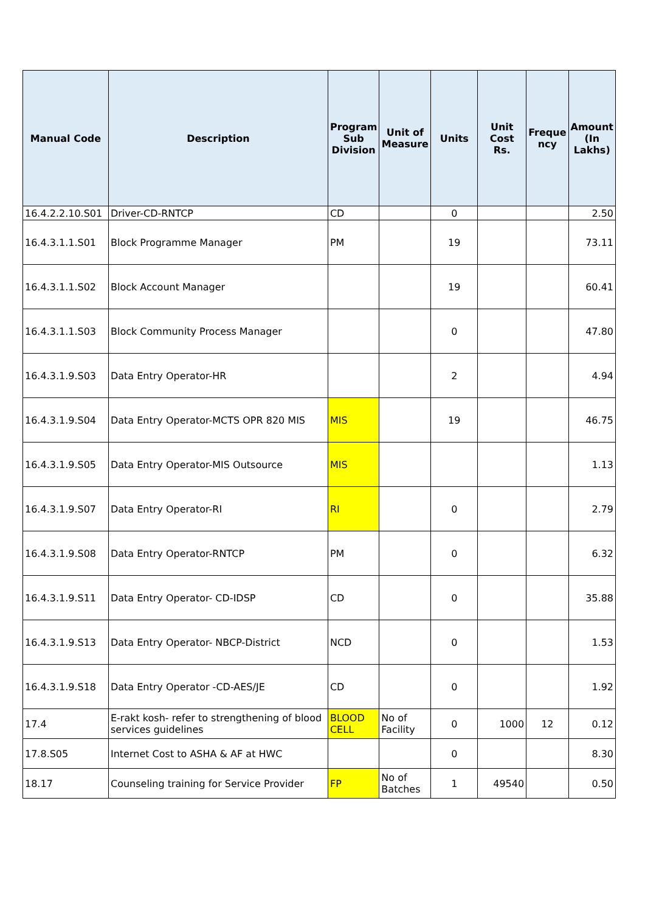| Manual Code | Description | Program Sub Division | Unit of Measure | Units | Unit Cost Rs. | Freque ncy | Amount (In Lakhs) |
| --- | --- | --- | --- | --- | --- | --- | --- |
| 16.4.2.2.10.S01 | Driver-CD-RNTCP | CD | | 0 | | | 2.50 |
| 16.4.3.1.1.S01 | Block Programme Manager | PM | | 19 | | | 73.11 |
| 16.4.3.1.1.S02 | Block Account Manager | | | 19 | | | 60.41 |
| 16.4.3.1.1.S03 | Block Community Process Manager | | | 0 | | | 47.80 |
| 16.4.3.1.9.S03 | Data Entry Operator-HR | | | 2 | | | 4.94 |
| 16.4.3.1.9.S04 | Data Entry Operator-MCTS OPR 820 MIS | MIS | | 19 | | | 46.75 |
| 16.4.3.1.9.S05 | Data Entry Operator-MIS Outsource | MIS | | | | | 1.13 |
| 16.4.3.1.9.S07 | Data Entry Operator-RI | RI | | 0 | | | 2.79 |
| 16.4.3.1.9.S08 | Data Entry Operator-RNTCP | PM | | 0 | | | 6.32 |
| 16.4.3.1.9.S11 | Data Entry Operator- CD-IDSP | CD | | 0 | | | 35.88 |
| 16.4.3.1.9.S13 | Data Entry Operator- NBCP-District | NCD | | 0 | | | 1.53 |
| 16.4.3.1.9.S18 | Data Entry Operator -CD-AES/JE | CD | | 0 | | | 1.92 |
| 17.4 | E-rakt kosh- refer to strengthening of blood services guidelines | BLOOD CELL | No of Facility | 0 | 1000 | 12 | 0.12 |
| 17.8.S05 | Internet Cost to ASHA & AF at HWC | | | 0 | | | 8.30 |
| 18.17 | Counseling training for Service Provider | FP | No of Batches | 1 | 49540 | | 0.50 |